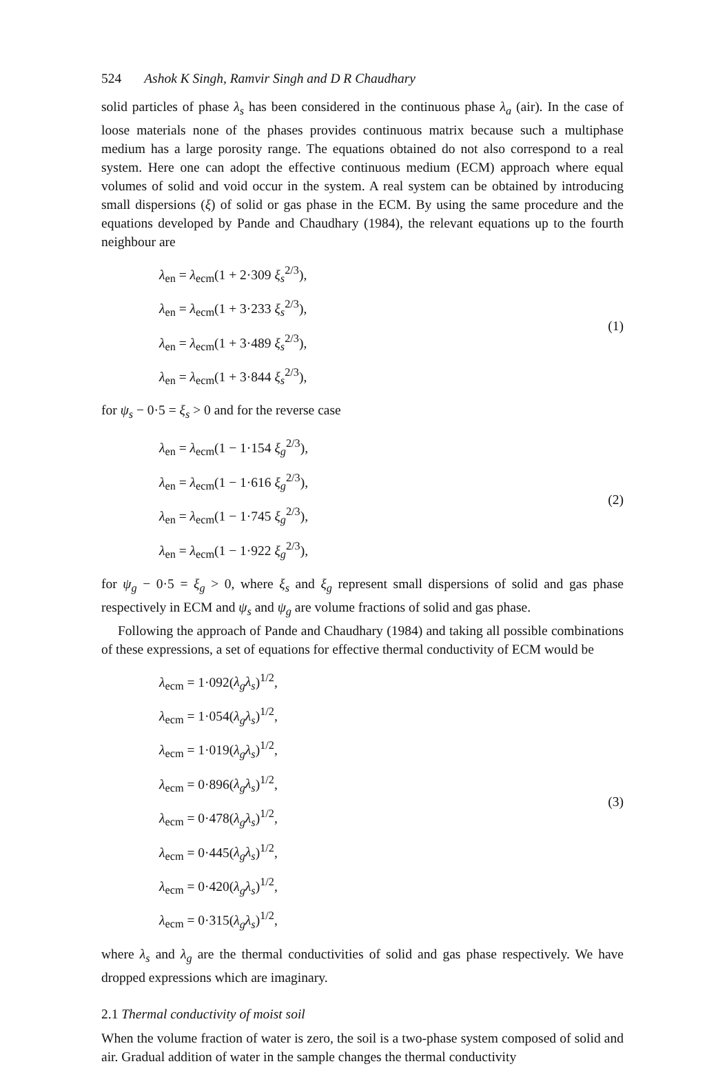524 Ashok K Singh, Ramvir Singh and D R Chaudhary
solid particles of phase λ<sub>s</sub> has been considered in the continuous phase λ<sub>a</sub> (air). In the case of loose materials none of the phases provides continuous matrix because such a multiphase medium has a large porosity range. The equations obtained do not also correspond to a real system. Here one can adopt the effective continuous medium (ECM) approach where equal volumes of solid and void occur in the system. A real system can be obtained by introducing small dispersions (ξ) of solid or gas phase in the ECM. By using the same procedure and the equations developed by Pande and Chaudhary (1984), the relevant equations up to the fourth neighbour are
λ<sub>en</sub> = λ<sub>ecm</sub>(1 + 2·309 ξ<sub>s</sub><sup>2/3</sup>),
λ<sub>en</sub> = λ<sub>ecm</sub>(1 + 3·233 ξ<sub>s</sub><sup>2/3</sup>),
λ<sub>en</sub> = λ<sub>ecm</sub>(1 + 3·489 ξ<sub>s</sub><sup>2/3</sup>),
λ<sub>en</sub> = λ<sub>ecm</sub>(1 + 3·844 ξ<sub>s</sub><sup>2/3</sup>),
(1)
for ψ<sub>s</sub> − 0·5 = ξ<sub>s</sub> > 0 and for the reverse case
λ<sub>en</sub> = λ<sub>ecm</sub>(1 − 1·154 ξ<sub>g</sub><sup>2/3</sup>),
λ<sub>en</sub> = λ<sub>ecm</sub>(1 − 1·616 ξ<sub>g</sub><sup>2/3</sup>),
λ<sub>en</sub> = λ<sub>ecm</sub>(1 − 1·745 ξ<sub>g</sub><sup>2/3</sup>),
λ<sub>en</sub> = λ<sub>ecm</sub>(1 − 1·922 ξ<sub>g</sub><sup>2/3</sup>),
(2)
for ψ<sub>g</sub> − 0·5 = ξ<sub>g</sub> > 0, where ξ<sub>s</sub> and ξ<sub>g</sub> represent small dispersions of solid and gas phase respectively in ECM and ψ<sub>s</sub> and ψ<sub>g</sub> are volume fractions of solid and gas phase.
Following the approach of Pande and Chaudhary (1984) and taking all possible combinations of these expressions, a set of equations for effective thermal conductivity of ECM would be
λ<sub>ecm</sub> = 1·092(λ<sub>g</sub>λ<sub>s</sub>)<sup>1/2</sup>,
λ<sub>ecm</sub> = 1·054(λ<sub>g</sub>λ<sub>s</sub>)<sup>1/2</sup>,
λ<sub>ecm</sub> = 1·019(λ<sub>g</sub>λ<sub>s</sub>)<sup>1/2</sup>,
λ<sub>ecm</sub> = 0·896(λ<sub>g</sub>λ<sub>s</sub>)<sup>1/2</sup>,
λ<sub>ecm</sub> = 0·478(λ<sub>g</sub>λ<sub>s</sub>)<sup>1/2</sup>,
λ<sub>ecm</sub> = 0·445(λ<sub>g</sub>λ<sub>s</sub>)<sup>1/2</sup>,
λ<sub>ecm</sub> = 0·420(λ<sub>g</sub>λ<sub>s</sub>)<sup>1/2</sup>,
λ<sub>ecm</sub> = 0·315(λ<sub>g</sub>λ<sub>s</sub>)<sup>1/2</sup>,
(3)
where λ<sub>s</sub> and λ<sub>g</sub> are the thermal conductivities of solid and gas phase respectively. We have dropped expressions which are imaginary.
2.1 Thermal conductivity of moist soil
When the volume fraction of water is zero, the soil is a two-phase system composed of solid and air. Gradual addition of water in the sample changes the thermal conductivity